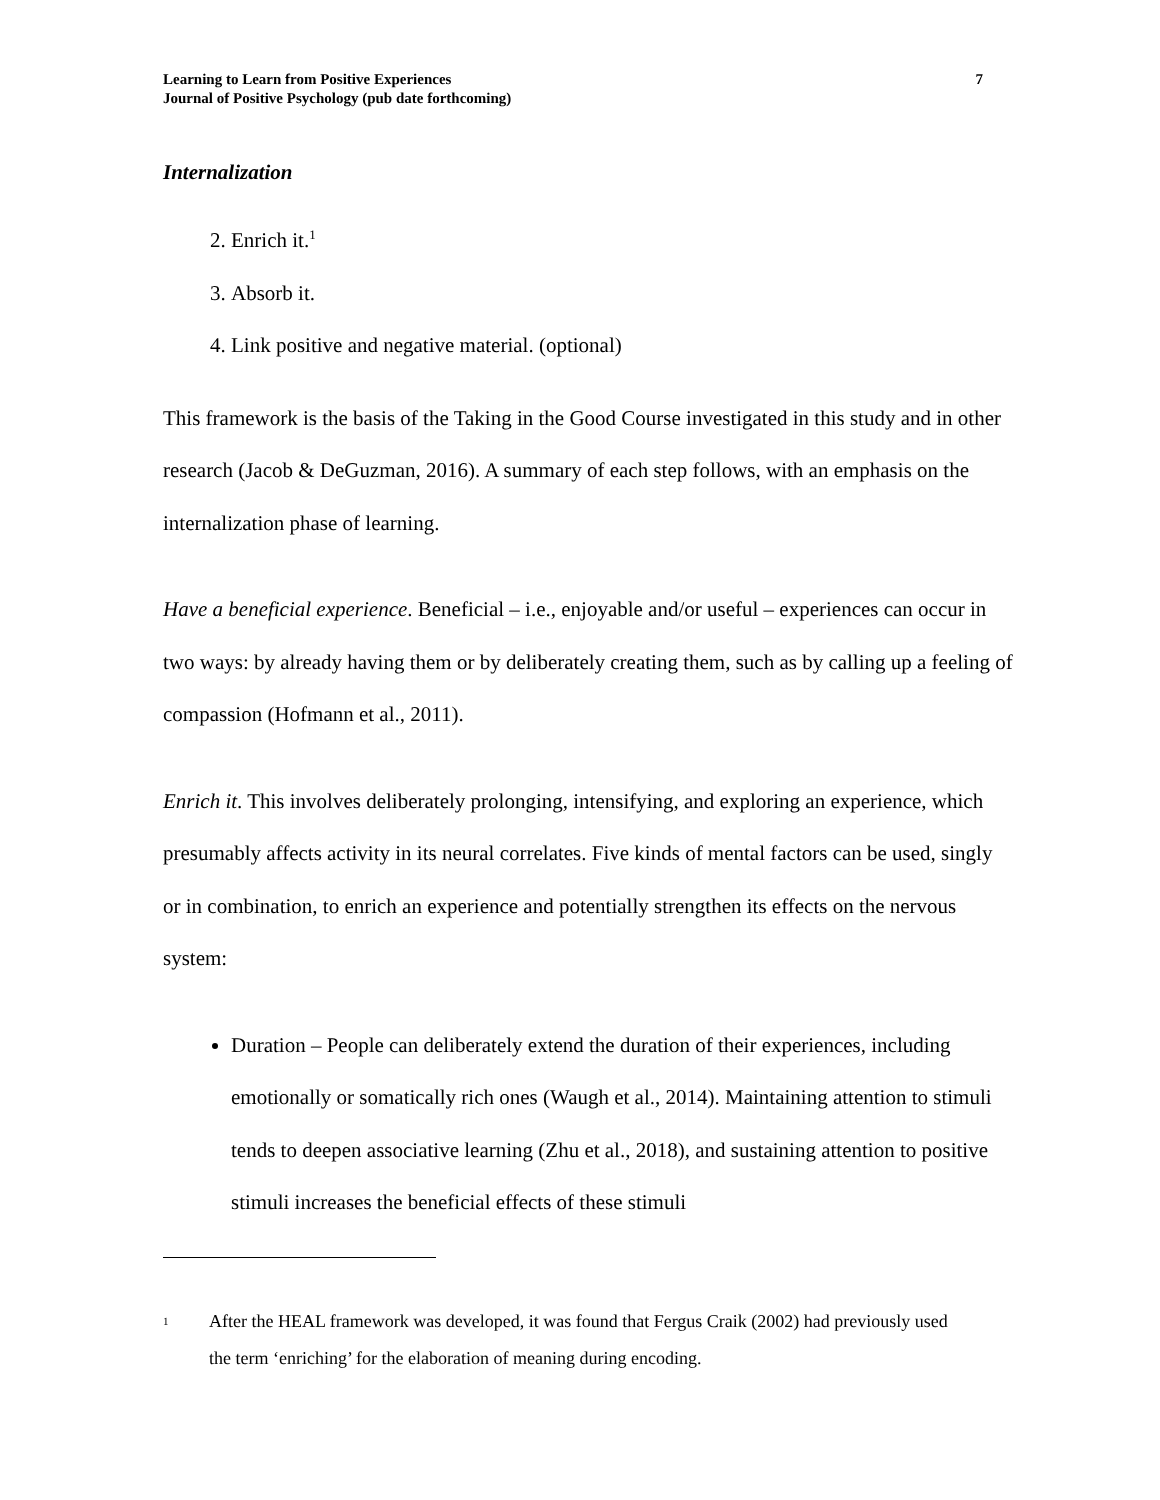7 Learning to Learn from Positive Experiences
Journal of Positive Psychology (pub date forthcoming)
Internalization
2. Enrich it.<sup>1</sup>
3. Absorb it.
4. Link positive and negative material. (optional)
This framework is the basis of the Taking in the Good Course investigated in this study and in other research (Jacob & DeGuzman, 2016). A summary of each step follows, with an emphasis on the internalization phase of learning.
Have a beneficial experience. Beneficial – i.e., enjoyable and/or useful – experiences can occur in two ways: by already having them or by deliberately creating them, such as by calling up a feeling of compassion (Hofmann et al., 2011).
Enrich it. This involves deliberately prolonging, intensifying, and exploring an experience, which presumably affects activity in its neural correlates. Five kinds of mental factors can be used, singly or in combination, to enrich an experience and potentially strengthen its effects on the nervous system:
Duration – People can deliberately extend the duration of their experiences, including emotionally or somatically rich ones (Waugh et al., 2014). Maintaining attention to stimuli tends to deepen associative learning (Zhu et al., 2018), and sustaining attention to positive stimuli increases the beneficial effects of these stimuli
<sup>1</sup>
After the HEAL framework was developed, it was found that Fergus Craik (2002) had previously used the term ‘enriching’ for the elaboration of meaning during encoding.